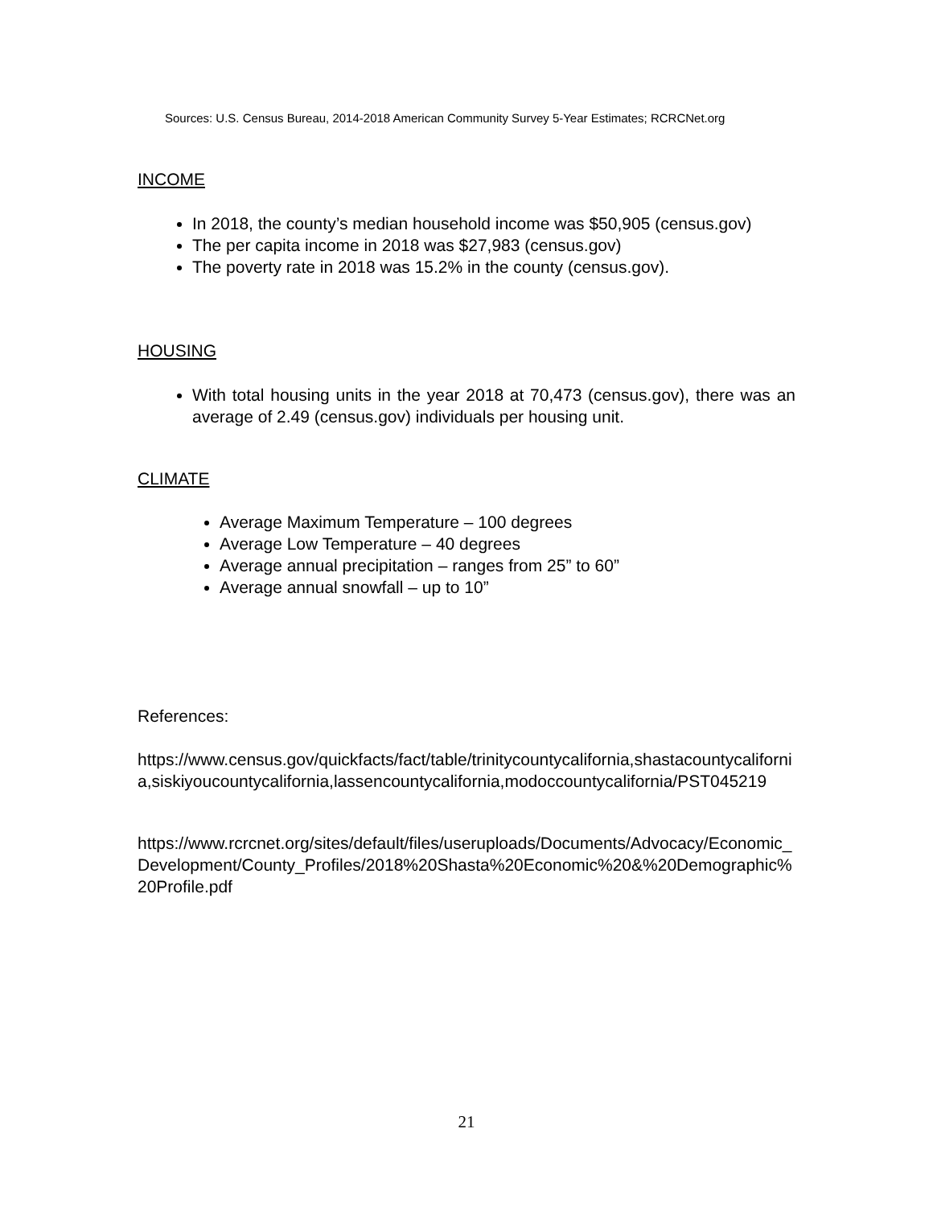Sources: U.S. Census Bureau, 2014-2018 American Community Survey 5-Year Estimates; RCRCNet.org
INCOME
In 2018, the county’s median household income was $50,905 (census.gov)
The per capita income in 2018 was $27,983 (census.gov)
The poverty rate in 2018 was 15.2% in the county (census.gov).
HOUSING
With total housing units in the year 2018 at 70,473 (census.gov), there was an average of 2.49 (census.gov) individuals per housing unit.
CLIMATE
Average Maximum Temperature – 100 degrees
Average Low Temperature – 40 degrees
Average annual precipitation – ranges from 25” to 60”
Average annual snowfall – up to 10”
References:
https://www.census.gov/quickfacts/fact/table/trinitycountycalifornia,shastacountycalifornia,siskiyoucountycalifornia,lassencountycalifornia,modoccountycalifornia/PST045219
https://www.rcrcnet.org/sites/default/files/useruploads/Documents/Advocacy/Economic_Development/County_Profiles/2018%20Shasta%20Economic%20&%20Demographic%20Profile.pdf
21